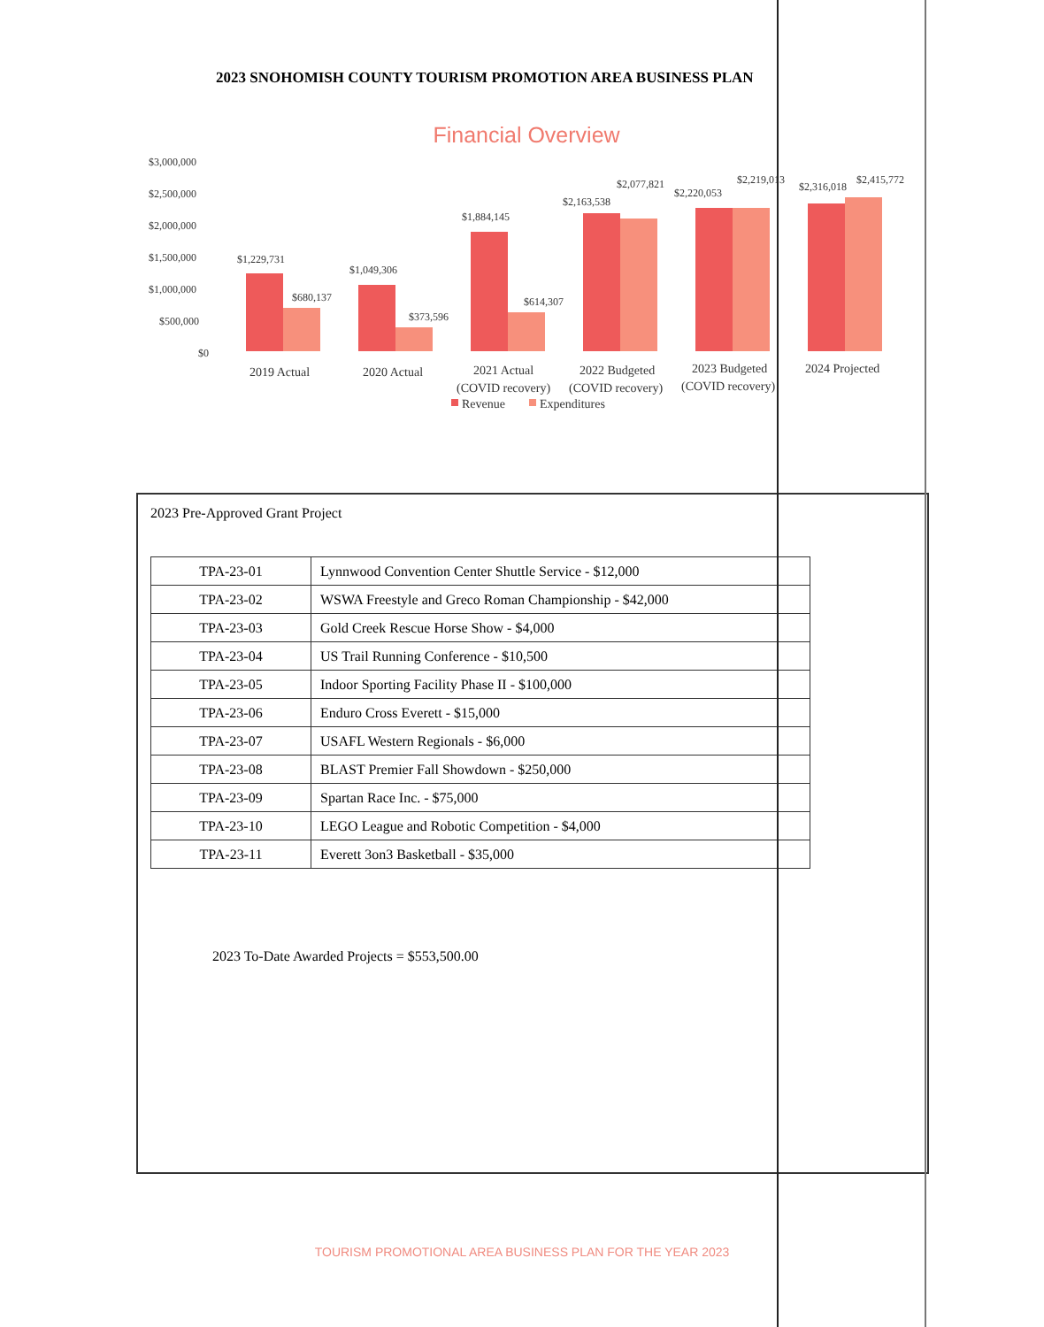2023 SNOHOMISH COUNTY TOURISM PROMOTION AREA BUSINESS PLAN
Financial Overview
$3,000,000
$2,500,000
$2,000,000
$1,500,000
$1,000,000
$500,000
$0
$1,229,731
$680,137
$1,049,306
$373,596
$1,884,145
$614,307
$2,163,538
$2,077,821
$2,220,053
$2,219,013
$2,316,018
$2,415,772
2019 Actual
2020 Actual
2021 Actual
2022 Budgeted
2023 Budgeted
2024 Projected
(COVID recovery)
(COVID recovery)
(COVID recovery)
Revenue
Expenditures
2023 Pre-Approved Grant Project
| TPA-23-01 | Lynnwood Convention Center Shuttle Service - $12,000 |
| TPA-23-02 | WSWA Freestyle and Greco Roman Championship - $42,000 |
| TPA-23-03 | Gold Creek Rescue Horse Show - $4,000 |
| TPA-23-04 | US Trail Running Conference - $10,500 |
| TPA-23-05 | Indoor Sporting Facility Phase II - $100,000 |
| TPA-23-06 | Enduro Cross Everett - $15,000 |
| TPA-23-07 | USAFL Western Regionals - $6,000 |
| TPA-23-08 | BLAST Premier Fall Showdown - $250,000 |
| TPA-23-09 | Spartan Race Inc. - $75,000 |
| TPA-23-10 | LEGO League and Robotic Competition - $4,000 |
| TPA-23-11 | Everett 3on3 Basketball - $35,000 |
2023 To-Date Awarded Projects = $553,500.00
TOURISM PROMOTIONAL AREA BUSINESS PLAN FOR THE YEAR 2023